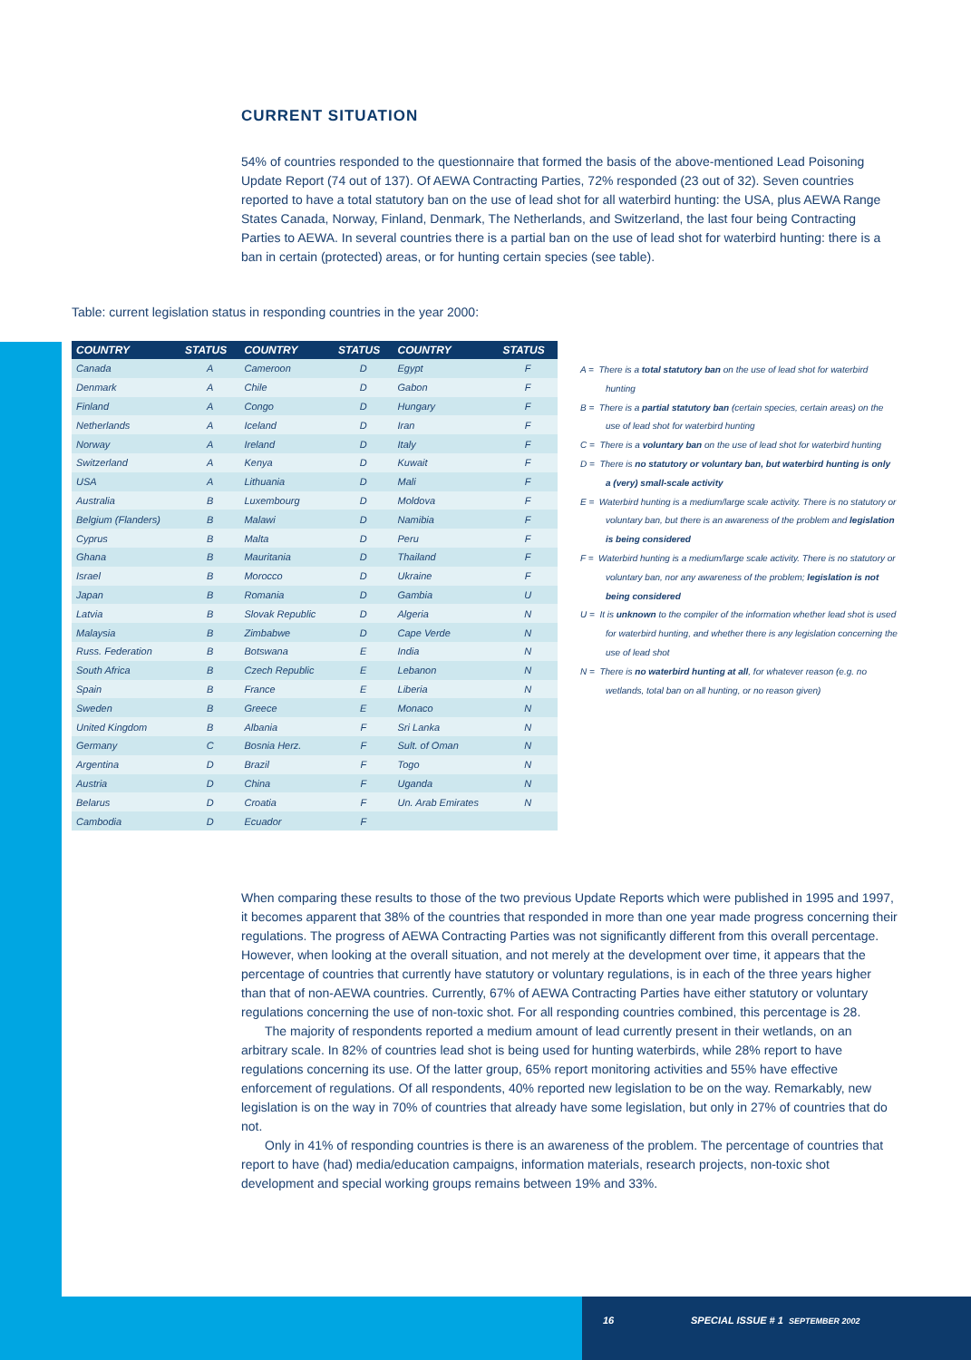CURRENT SITUATION
54% of countries responded to the questionnaire that formed the basis of the above-mentioned Lead Poisoning Update Report (74 out of 137). Of AEWA Contracting Parties, 72% responded (23 out of 32). Seven countries reported to have a total statutory ban on the use of lead shot for all waterbird hunting: the USA, plus AEWA Range States Canada, Norway, Finland, Denmark, The Netherlands, and Switzerland, the last four being Contracting Parties to AEWA. In several countries there is a partial ban on the use of lead shot for waterbird hunting: there is a ban in certain (protected) areas, or for hunting certain species (see table).
Table: current legislation status in responding countries in the year 2000:
| COUNTRY | STATUS | COUNTRY | STATUS | COUNTRY | STATUS |
| --- | --- | --- | --- | --- | --- |
| Canada | A | Cameroon | D | Egypt | F |
| Denmark | A | Chile | D | Gabon | F |
| Finland | A | Congo | D | Hungary | F |
| Netherlands | A | Iceland | D | Iran | F |
| Norway | A | Ireland | D | Italy | F |
| Switzerland | A | Kenya | D | Kuwait | F |
| USA | A | Lithuania | D | Mali | F |
| Australia | B | Luxembourg | D | Moldova | F |
| Belgium (Flanders) | B | Malawi | D | Namibia | F |
| Cyprus | B | Malta | D | Peru | F |
| Ghana | B | Mauritania | D | Thailand | F |
| Israel | B | Morocco | D | Ukraine | F |
| Japan | B | Romania | D | Gambia | U |
| Latvia | B | Slovak Republic | D | Algeria | N |
| Malaysia | B | Zimbabwe | D | Cape Verde | N |
| Russ. Federation | B | Botswana | E | India | N |
| South Africa | B | Czech Republic | E | Lebanon | N |
| Spain | B | France | E | Liberia | N |
| Sweden | B | Greece | E | Monaco | N |
| United Kingdom | B | Albania | F | Sri Lanka | N |
| Germany | C | Bosnia Herz. | F | Sult. of Oman | N |
| Argentina | D | Brazil | F | Togo | N |
| Austria | D | China | F | Uganda | N |
| Belarus | D | Croatia | F | Un. Arab Emirates | N |
| Cambodia | D | Ecuador | F | | |
A = There is a total statutory ban on the use of lead shot for waterbird hunting
B = There is a partial statutory ban (certain species, certain areas) on the use of lead shot for waterbird hunting
C = There is a voluntary ban on the use of lead shot for waterbird hunting
D = There is no statutory or voluntary ban, but waterbird hunting is only a (very) small-scale activity
E = Waterbird hunting is a medium/large scale activity. There is no statutory or voluntary ban, but there is an awareness of the problem and legislation is being considered
F = Waterbird hunting is a medium/large scale activity. There is no statutory or voluntary ban, nor any awareness of the problem; legislation is not being considered
U = It is unknown to the compiler of the information whether lead shot is used for waterbird hunting, and whether there is any legislation concerning the use of lead shot
N = There is no waterbird hunting at all, for whatever reason (e.g. no wetlands, total ban on all hunting, or no reason given)
When comparing these results to those of the two previous Update Reports which were published in 1995 and 1997, it becomes apparent that 38% of the countries that responded in more than one year made progress concerning their regulations. The progress of AEWA Contracting Parties was not significantly different from this overall percentage. However, when looking at the overall situation, and not merely at the development over time, it appears that the percentage of countries that currently have statutory or voluntary regulations, is in each of the three years higher than that of non-AEWA countries. Currently, 67% of AEWA Contracting Parties have either statutory or voluntary regulations concerning the use of non-toxic shot. For all responding countries combined, this percentage is 28.
The majority of respondents reported a medium amount of lead currently present in their wetlands, on an arbitrary scale. In 82% of countries lead shot is being used for hunting waterbirds, while 28% report to have regulations concerning its use. Of the latter group, 65% report monitoring activities and 55% have effective enforcement of regulations. Of all respondents, 40% reported new legislation to be on the way. Remarkably, new legislation is on the way in 70% of countries that already have some legislation, but only in 27% of countries that do not.
Only in 41% of responding countries is there is an awareness of the problem. The percentage of countries that report to have (had) media/education campaigns, information materials, research projects, non-toxic shot development and special working groups remains between 19% and 33%.
16
SPECIAL ISSUE # 1 SEPTEMBER 2002